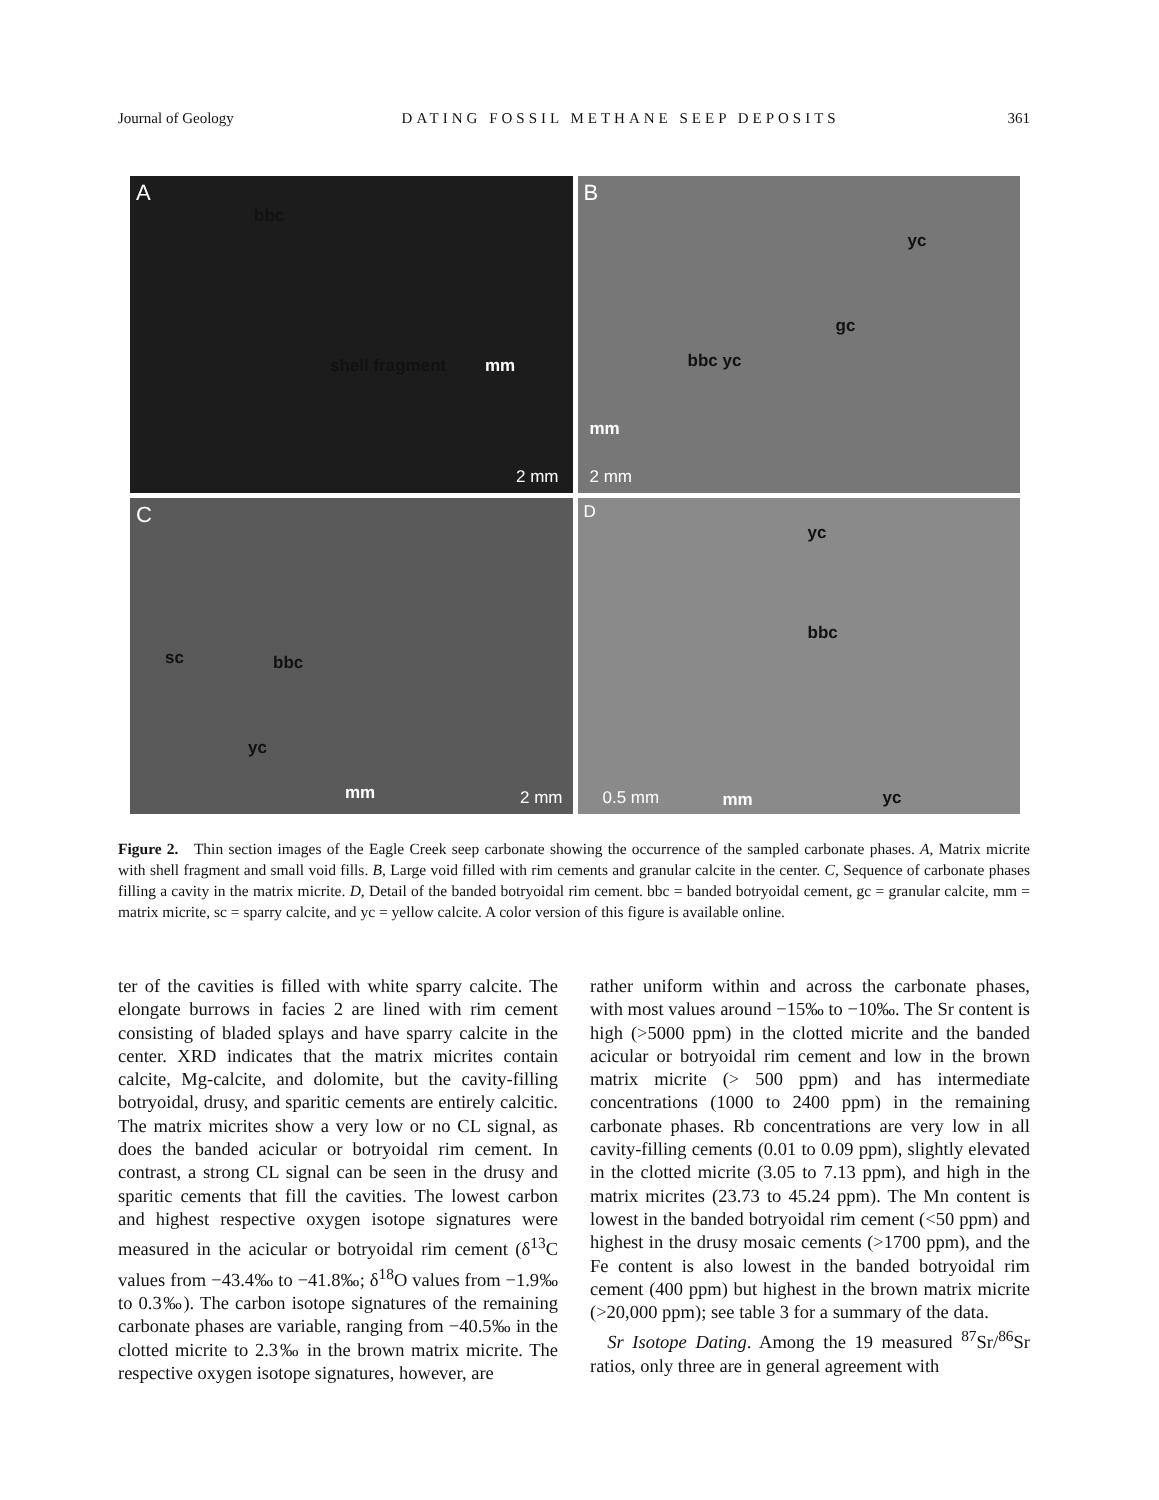Journal of Geology DATING FOSSIL METHANE SEEP DEPOSITS 361
A
bbc
shell fragment mm
2 mm
B
yc
gc
bbc yc
mm
2 mm
C
sc bbc
yc
mm
2 mm
D
yc
bbc
0.5 mm mm yc
Figure 2. Thin section images of the Eagle Creek seep carbonate showing the occurrence of the sampled carbonate phases. A, Matrix micrite with shell fragment and small void fills. B, Large void filled with rim cements and granular calcite in the center. C, Sequence of carbonate phases filling a cavity in the matrix micrite. D, Detail of the banded botryoidal rim cement. bbc = banded botryoidal cement, gc = granular calcite, mm = matrix micrite, sc = sparry calcite, and yc = yellow calcite. A color version of this figure is available online.
ter of the cavities is filled with white sparry calcite. The elongate burrows in facies 2 are lined with rim cement consisting of bladed splays and have sparry calcite in the center. XRD indicates that the matrix micrites contain calcite, Mg-calcite, and dolomite, but the cavity-filling botryoidal, drusy, and sparitic cements are entirely calcitic. The matrix micrites show a very low or no CL signal, as does the banded acicular or botryoidal rim cement. In contrast, a strong CL signal can be seen in the drusy and sparitic cements that fill the cavities. The lowest carbon and highest respective oxygen isotope signatures were measured in the acicular or botryoidal rim cement (δ<sup>13</sup>C values from −43.4‰ to −41.8‰; δ<sup>18</sup>O values from −1.9‰ to 0.3‰). The carbon isotope signatures of the remaining carbonate phases are variable, ranging from −40.5‰ in the clotted micrite to 2.3‰ in the brown matrix micrite. The respective oxygen isotope signatures, however, are
rather uniform within and across the carbonate phases, with most values around −15‰ to −10‰. The Sr content is high (>5000 ppm) in the clotted micrite and the banded acicular or botryoidal rim cement and low in the brown matrix micrite (> 500 ppm) and has intermediate concentrations (1000 to 2400 ppm) in the remaining carbonate phases. Rb concentrations are very low in all cavity-filling cements (0.01 to 0.09 ppm), slightly elevated in the clotted micrite (3.05 to 7.13 ppm), and high in the matrix micrites (23.73 to 45.24 ppm). The Mn content is lowest in the banded botryoidal rim cement (<50 ppm) and highest in the drusy mosaic cements (>1700 ppm), and the Fe content is also lowest in the banded botryoidal rim cement (400 ppm) but highest in the brown matrix micrite (>20,000 ppm); see table 3 for a summary of the data.
Sr Isotope Dating. Among the 19 measured <sup>87</sup>Sr/<sup>86</sup>Sr ratios, only three are in general agreement with